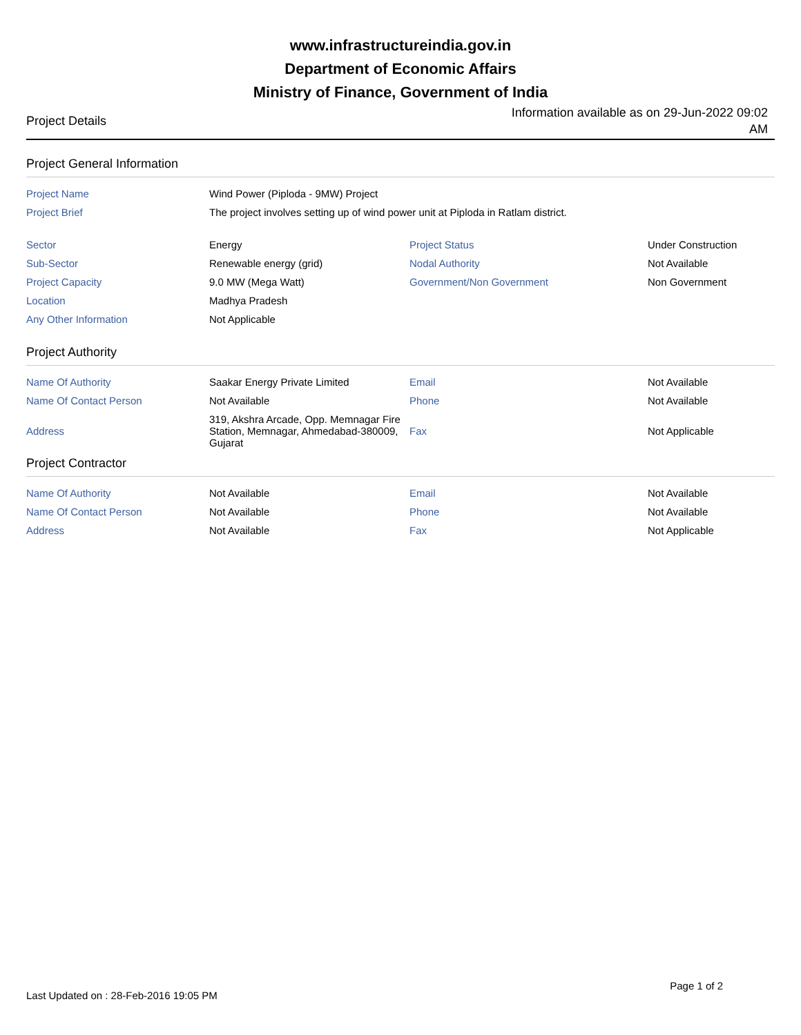www.infrastructureindia.gov.in
Department of Economic Affairs
Ministry of Finance, Government of India
Project Details
Information available as on 29-Jun-2022 09:02 AM
Project General Information
| Project Name | Wind Power (Piploda - 9MW) Project | | |
| Project Brief | The project involves setting up of wind power unit at Piploda in Ratlam district. | | |
| Sector | Energy | Project Status | Under Construction |
| Sub-Sector | Renewable energy (grid) | Nodal Authority | Not Available |
| Project Capacity | 9.0 MW (Mega Watt) | Government/Non Government | Non Government |
| Location | Madhya Pradesh | | |
| Any Other Information | Not Applicable | | |
Project Authority
| Name Of Authority | Saakar Energy Private Limited | Email | Not Available |
| Name Of Contact Person | Not Available | Phone | Not Available |
| Address | 319, Akshra Arcade, Opp. Memnagar Fire Station, Memnagar, Ahmedabad-380009, Gujarat | Fax | Not Applicable |
Project Contractor
| Name Of Authority | Not Available | Email | Not Available |
| Name Of Contact Person | Not Available | Phone | Not Available |
| Address | Not Available | Fax | Not Applicable |
Last Updated on : 28-Feb-2016 19:05 PM
Page 1 of 2